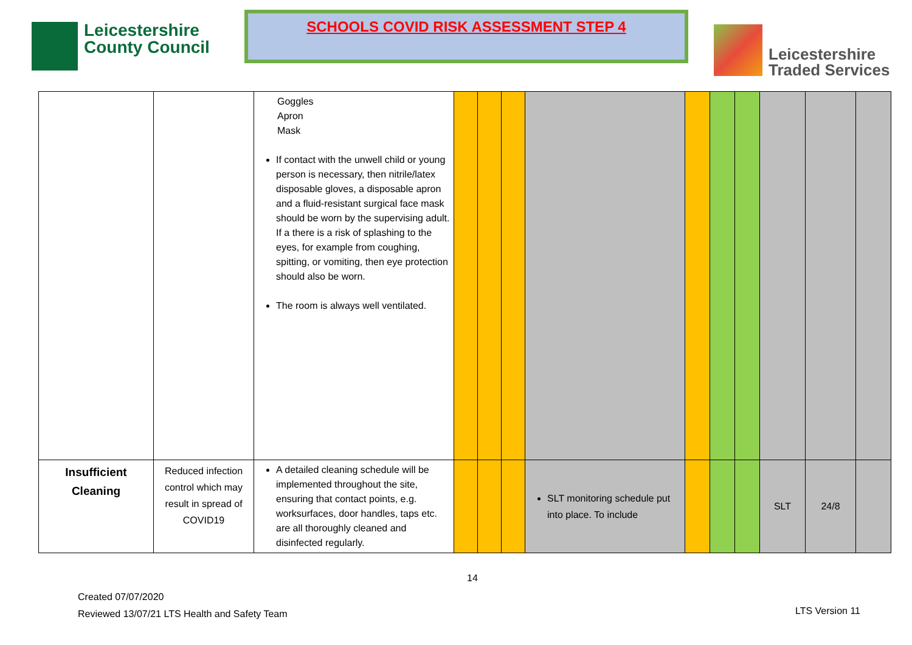Leicestershire
County Council
SCHOOLS COVID RISK ASSESSMENT STEP 4
Leicestershire
Traded Services
| | | Goggles Apron Mask If contact with the unwell child or young person is necessary, then nitrile/latex disposable gloves, a disposable apron and a fluid-resistant surgical face mask should be worn by the supervising adult. If a there is a risk of splashing to the eyes, for example from coughing, spitting, or vomiting, then eye protection should also be worn. The room is always well ventilated. | | | | | | | | | | |
| Insufficient Cleaning | Reduced infection control which may result in spread of COVID19 | A detailed cleaning schedule will be implemented throughout the site, ensuring that contact points, e.g. worksurfaces, door handles, taps etc. are all thoroughly cleaned and disinfected regularly. | | | | SLT monitoring schedule put into place. To include | | | | SLT | 24/8 | |
14
Created 07/07/2020
Reviewed 13/07/21 LTS Health and Safety Team
LTS Version 11